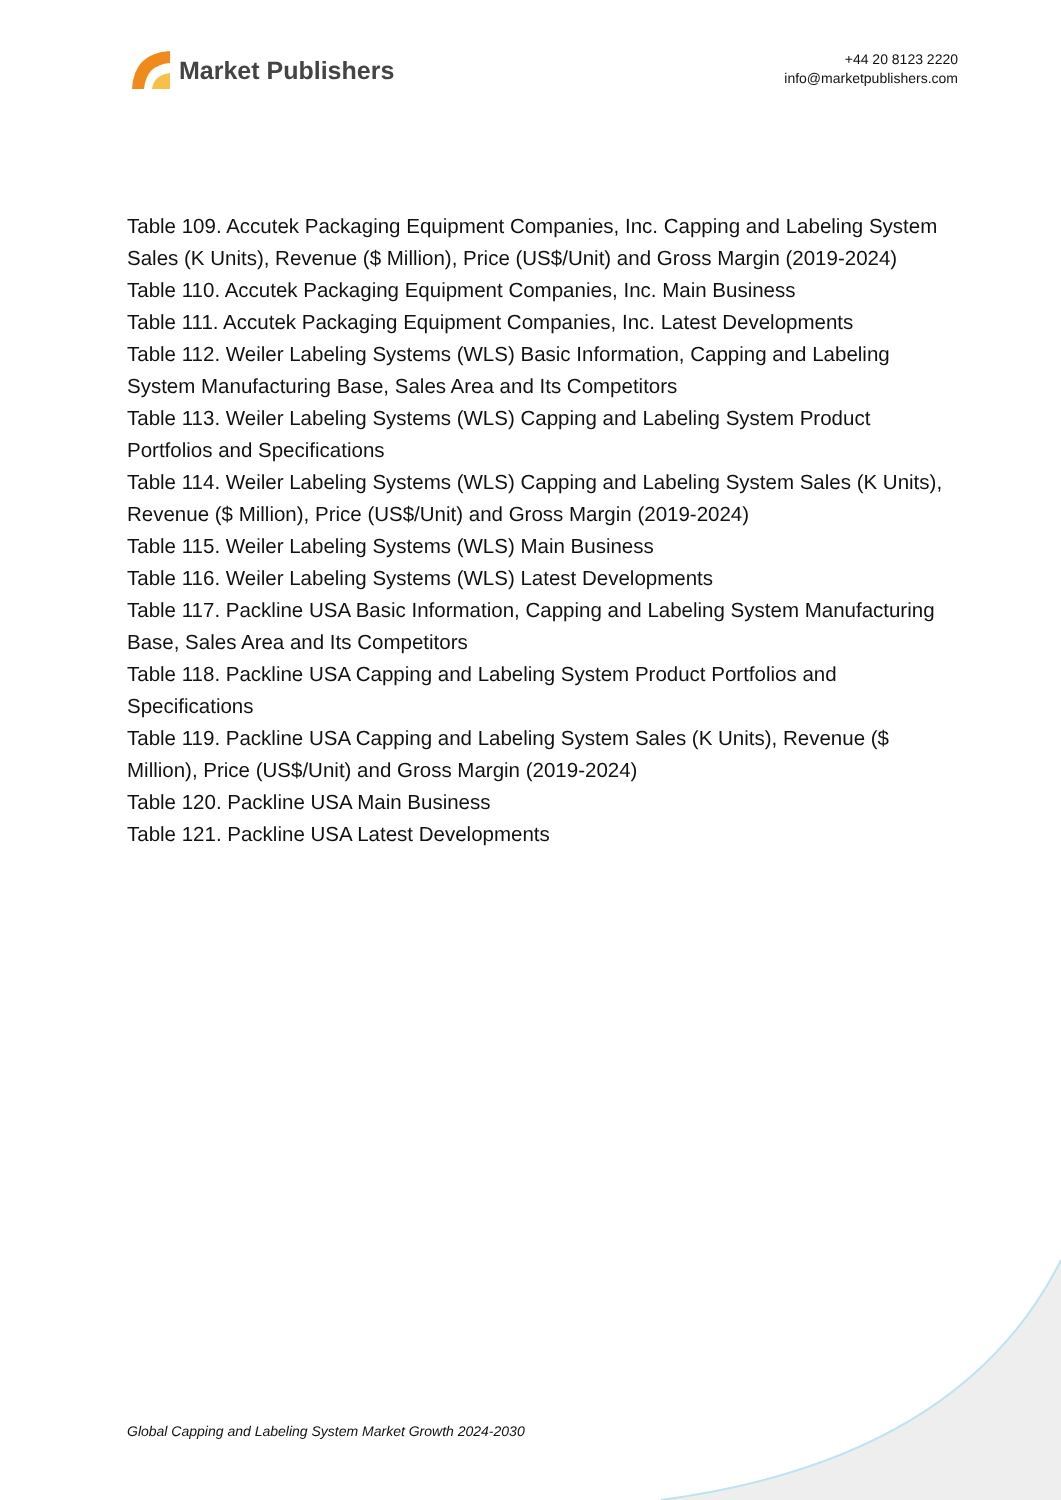Market Publishers
+44 20 8123 2220
info@marketpublishers.com
Table 109. Accutek Packaging Equipment Companies, Inc. Capping and Labeling System Sales (K Units), Revenue ($ Million), Price (US$/Unit) and Gross Margin (2019-2024)
Table 110. Accutek Packaging Equipment Companies, Inc. Main Business
Table 111. Accutek Packaging Equipment Companies, Inc. Latest Developments
Table 112. Weiler Labeling Systems (WLS) Basic Information, Capping and Labeling System Manufacturing Base, Sales Area and Its Competitors
Table 113. Weiler Labeling Systems (WLS) Capping and Labeling System Product Portfolios and Specifications
Table 114. Weiler Labeling Systems (WLS) Capping and Labeling System Sales (K Units), Revenue ($ Million), Price (US$/Unit) and Gross Margin (2019-2024)
Table 115. Weiler Labeling Systems (WLS) Main Business
Table 116. Weiler Labeling Systems (WLS) Latest Developments
Table 117. Packline USA Basic Information, Capping and Labeling System Manufacturing Base, Sales Area and Its Competitors
Table 118. Packline USA Capping and Labeling System Product Portfolios and Specifications
Table 119. Packline USA Capping and Labeling System Sales (K Units), Revenue ($ Million), Price (US$/Unit) and Gross Margin (2019-2024)
Table 120. Packline USA Main Business
Table 121. Packline USA Latest Developments
Global Capping and Labeling System Market Growth 2024-2030